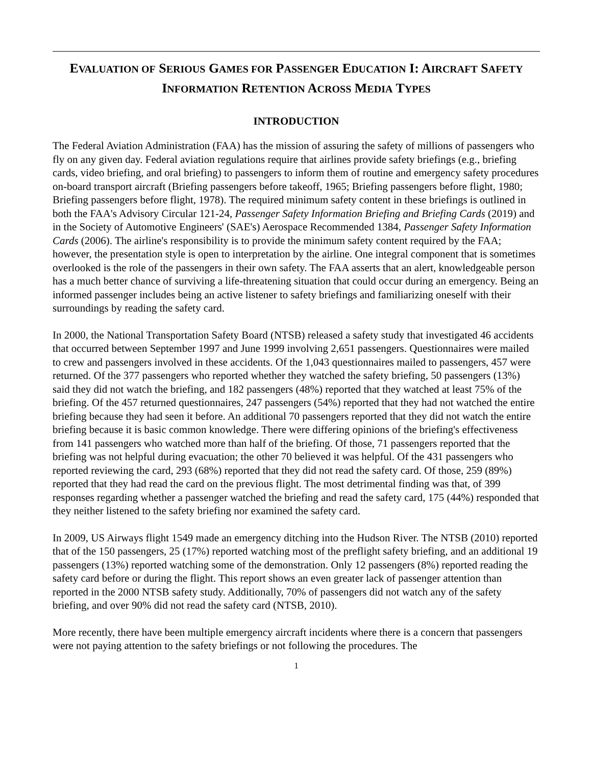EVALUATION OF SERIOUS GAMES FOR PASSENGER EDUCATION I: AIRCRAFT SAFETY INFORMATION RETENTION ACROSS MEDIA TYPES
INTRODUCTION
The Federal Aviation Administration (FAA) has the mission of assuring the safety of millions of passengers who fly on any given day. Federal aviation regulations require that airlines provide safety briefings (e.g., briefing cards, video briefing, and oral briefing) to passengers to inform them of routine and emergency safety procedures on-board transport aircraft (Briefing passengers before takeoff, 1965; Briefing passengers before flight, 1980; Briefing passengers before flight, 1978). The required minimum safety content in these briefings is outlined in both the FAA's Advisory Circular 121-24, Passenger Safety Information Briefing and Briefing Cards (2019) and in the Society of Automotive Engineers' (SAE's) Aerospace Recommended 1384, Passenger Safety Information Cards (2006). The airline's responsibility is to provide the minimum safety content required by the FAA; however, the presentation style is open to interpretation by the airline. One integral component that is sometimes overlooked is the role of the passengers in their own safety. The FAA asserts that an alert, knowledgeable person has a much better chance of surviving a life-threatening situation that could occur during an emergency. Being an informed passenger includes being an active listener to safety briefings and familiarizing oneself with their surroundings by reading the safety card.
In 2000, the National Transportation Safety Board (NTSB) released a safety study that investigated 46 accidents that occurred between September 1997 and June 1999 involving 2,651 passengers. Questionnaires were mailed to crew and passengers involved in these accidents. Of the 1,043 questionnaires mailed to passengers, 457 were returned. Of the 377 passengers who reported whether they watched the safety briefing, 50 passengers (13%) said they did not watch the briefing, and 182 passengers (48%) reported that they watched at least 75% of the briefing. Of the 457 returned questionnaires, 247 passengers (54%) reported that they had not watched the entire briefing because they had seen it before. An additional 70 passengers reported that they did not watch the entire briefing because it is basic common knowledge. There were differing opinions of the briefing's effectiveness from 141 passengers who watched more than half of the briefing. Of those, 71 passengers reported that the briefing was not helpful during evacuation; the other 70 believed it was helpful. Of the 431 passengers who reported reviewing the card, 293 (68%) reported that they did not read the safety card. Of those, 259 (89%) reported that they had read the card on the previous flight. The most detrimental finding was that, of 399 responses regarding whether a passenger watched the briefing and read the safety card, 175 (44%) responded that they neither listened to the safety briefing nor examined the safety card.
In 2009, US Airways flight 1549 made an emergency ditching into the Hudson River. The NTSB (2010) reported that of the 150 passengers, 25 (17%) reported watching most of the preflight safety briefing, and an additional 19 passengers (13%) reported watching some of the demonstration. Only 12 passengers (8%) reported reading the safety card before or during the flight. This report shows an even greater lack of passenger attention than reported in the 2000 NTSB safety study. Additionally, 70% of passengers did not watch any of the safety briefing, and over 90% did not read the safety card (NTSB, 2010).
More recently, there have been multiple emergency aircraft incidents where there is a concern that passengers were not paying attention to the safety briefings or not following the procedures. The
1